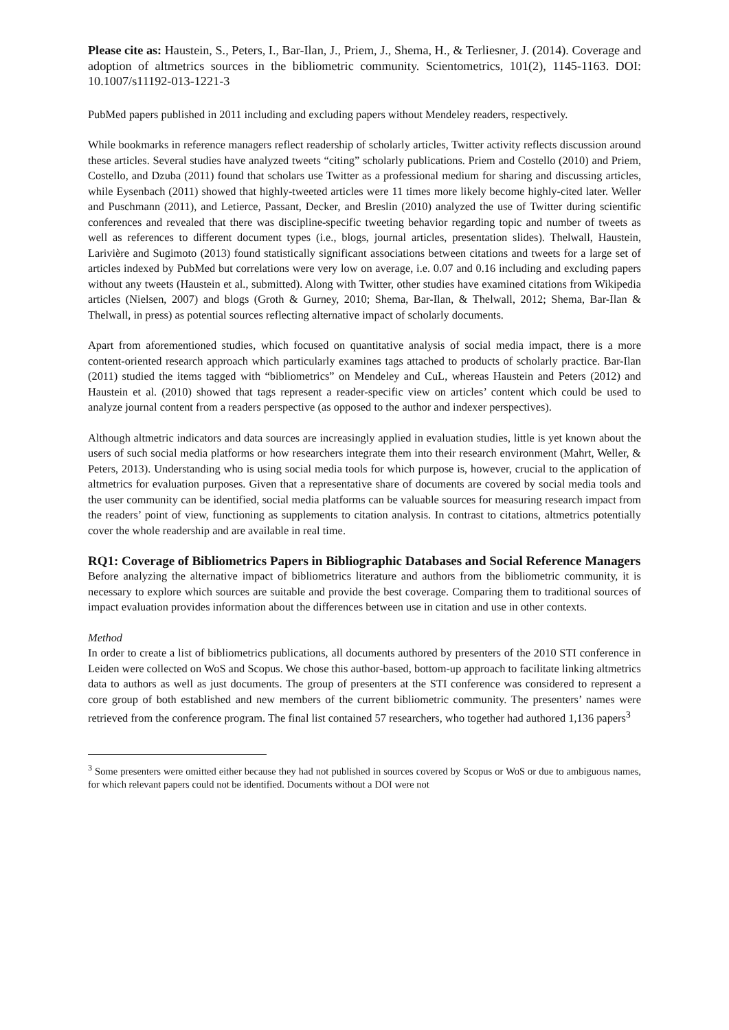Please cite as: Haustein, S., Peters, I., Bar-Ilan, J., Priem, J., Shema, H., & Terliesner, J. (2014). Coverage and adoption of altmetrics sources in the bibliometric community. Scientometrics, 101(2), 1145-1163. DOI: 10.1007/s11192-013-1221-3
PubMed papers published in 2011 including and excluding papers without Mendeley readers, respectively.
While bookmarks in reference managers reflect readership of scholarly articles, Twitter activity reflects discussion around these articles. Several studies have analyzed tweets “citing” scholarly publications. Priem and Costello (2010) and Priem, Costello, and Dzuba (2011) found that scholars use Twitter as a professional medium for sharing and discussing articles, while Eysenbach (2011) showed that highly-tweeted articles were 11 times more likely become highly-cited later. Weller and Puschmann (2011), and Letierce, Passant, Decker, and Breslin (2010) analyzed the use of Twitter during scientific conferences and revealed that there was discipline-specific tweeting behavior regarding topic and number of tweets as well as references to different document types (i.e., blogs, journal articles, presentation slides). Thelwall, Haustein, Larivière and Sugimoto (2013) found statistically significant associations between citations and tweets for a large set of articles indexed by PubMed but correlations were very low on average, i.e. 0.07 and 0.16 including and excluding papers without any tweets (Haustein et al., submitted). Along with Twitter, other studies have examined citations from Wikipedia articles (Nielsen, 2007) and blogs (Groth & Gurney, 2010; Shema, Bar-Ilan, & Thelwall, 2012; Shema, Bar-Ilan & Thelwall, in press) as potential sources reflecting alternative impact of scholarly documents.
Apart from aforementioned studies, which focused on quantitative analysis of social media impact, there is a more content-oriented research approach which particularly examines tags attached to products of scholarly practice. Bar-Ilan (2011) studied the items tagged with “bibliometrics” on Mendeley and CuL, whereas Haustein and Peters (2012) and Haustein et al. (2010) showed that tags represent a reader-specific view on articles’ content which could be used to analyze journal content from a readers perspective (as opposed to the author and indexer perspectives).
Although altmetric indicators and data sources are increasingly applied in evaluation studies, little is yet known about the users of such social media platforms or how researchers integrate them into their research environment (Mahrt, Weller, & Peters, 2013). Understanding who is using social media tools for which purpose is, however, crucial to the application of altmetrics for evaluation purposes. Given that a representative share of documents are covered by social media tools and the user community can be identified, social media platforms can be valuable sources for measuring research impact from the readers’ point of view, functioning as supplements to citation analysis. In contrast to citations, altmetrics potentially cover the whole readership and are available in real time.
RQ1: Coverage of Bibliometrics Papers in Bibliographic Databases and Social Reference Managers
Before analyzing the alternative impact of bibliometrics literature and authors from the bibliometric community, it is necessary to explore which sources are suitable and provide the best coverage. Comparing them to traditional sources of impact evaluation provides information about the differences between use in citation and use in other contexts.
Method
In order to create a list of bibliometrics publications, all documents authored by presenters of the 2010 STI conference in Leiden were collected on WoS and Scopus. We chose this author-based, bottom-up approach to facilitate linking altmetrics data to authors as well as just documents. The group of presenters at the STI conference was considered to represent a core group of both established and new members of the current bibliometric community. The presenters’ names were retrieved from the conference program. The final list contained 57 researchers, who together had authored 1,136 papers<sup>3</sup>
<sup>3</sup> Some presenters were omitted either because they had not published in sources covered by Scopus or WoS or due to ambiguous names, for which relevant papers could not be identified. Documents without a DOI were not